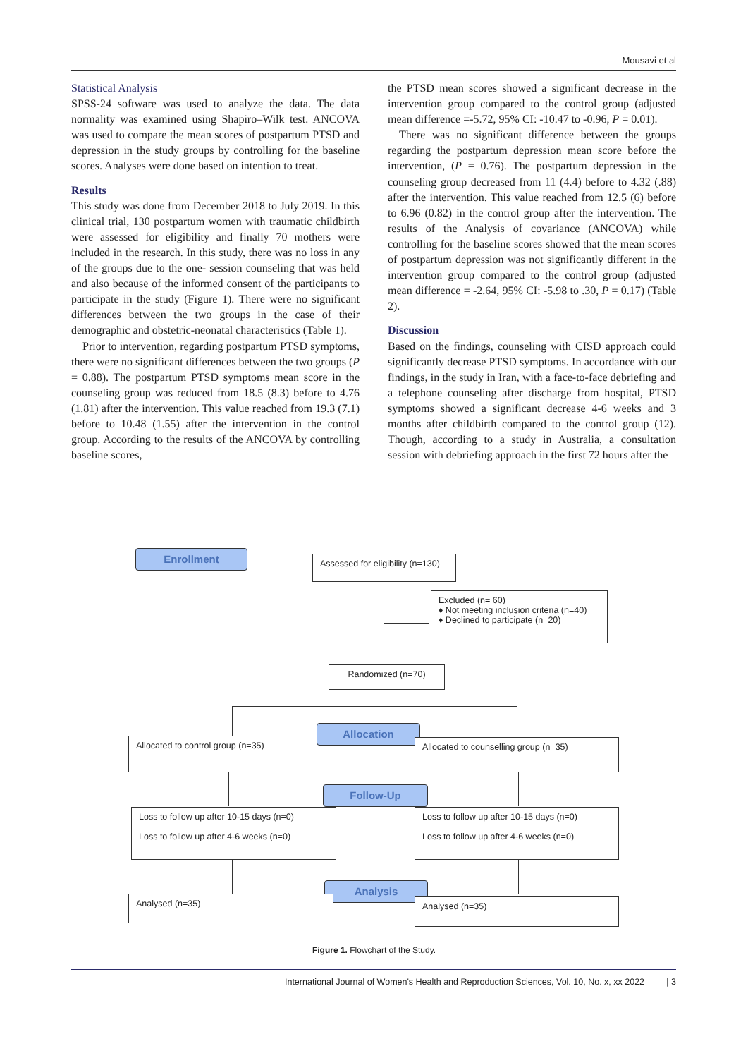Mousavi et al
Statistical Analysis
SPSS-24 software was used to analyze the data. The data normality was examined using Shapiro–Wilk test. ANCOVA was used to compare the mean scores of postpartum PTSD and depression in the study groups by controlling for the baseline scores. Analyses were done based on intention to treat.
Results
This study was done from December 2018 to July 2019. In this clinical trial, 130 postpartum women with traumatic childbirth were assessed for eligibility and finally 70 mothers were included in the research. In this study, there was no loss in any of the groups due to the one- session counseling that was held and also because of the informed consent of the participants to participate in the study (Figure 1). There were no significant differences between the two groups in the case of their demographic and obstetric-neonatal characteristics (Table 1).
Prior to intervention, regarding postpartum PTSD symptoms, there were no significant differences between the two groups (P = 0.88). The postpartum PTSD symptoms mean score in the counseling group was reduced from 18.5 (8.3) before to 4.76 (1.81) after the intervention. This value reached from 19.3 (7.1) before to 10.48 (1.55) after the intervention in the control group. According to the results of the ANCOVA by controlling baseline scores,
the PTSD mean scores showed a significant decrease in the intervention group compared to the control group (adjusted mean difference =-5.72, 95% CI: -10.47 to -0.96, P = 0.01).
There was no significant difference between the groups regarding the postpartum depression mean score before the intervention, (P = 0.76). The postpartum depression in the counseling group decreased from 11 (4.4) before to 4.32 (.88) after the intervention. This value reached from 12.5 (6) before to 6.96 (0.82) in the control group after the intervention. The results of the Analysis of covariance (ANCOVA) while controlling for the baseline scores showed that the mean scores of postpartum depression was not significantly different in the intervention group compared to the control group (adjusted mean difference = -2.64, 95% CI: -5.98 to .30, P = 0.17) (Table 2).
Discussion
Based on the findings, counseling with CISD approach could significantly decrease PTSD symptoms. In accordance with our findings, in the study in Iran, with a face-to-face debriefing and a telephone counseling after discharge from hospital, PTSD symptoms showed a significant decrease 4-6 weeks and 3 months after childbirth compared to the control group (12). Though, according to a study in Australia, a consultation session with debriefing approach in the first 72 hours after the
Enrollment
Assessed for eligibility (n=130)
Excluded (n= 60)
♦ Not meeting inclusion criteria (n=40)
♦ Declined to participate (n=20)
Randomized (n=70)
Allocated to control group (n=35)
Allocation
Allocated to counselling group (n=35)
Follow-Up
Loss to follow up after 10-15 days (n=0)
Loss to follow up after 4-6 weeks (n=0)
Loss to follow up after 10-15 days (n=0)
Loss to follow up after 4-6 weeks (n=0)
Analysis
Analysed (n=35) Analysed (n=35)
Figure 1. Flowchart of the Study.
International Journal of Women's Health and Reproduction Sciences, Vol. 10, No. x, xx 2022 | 3